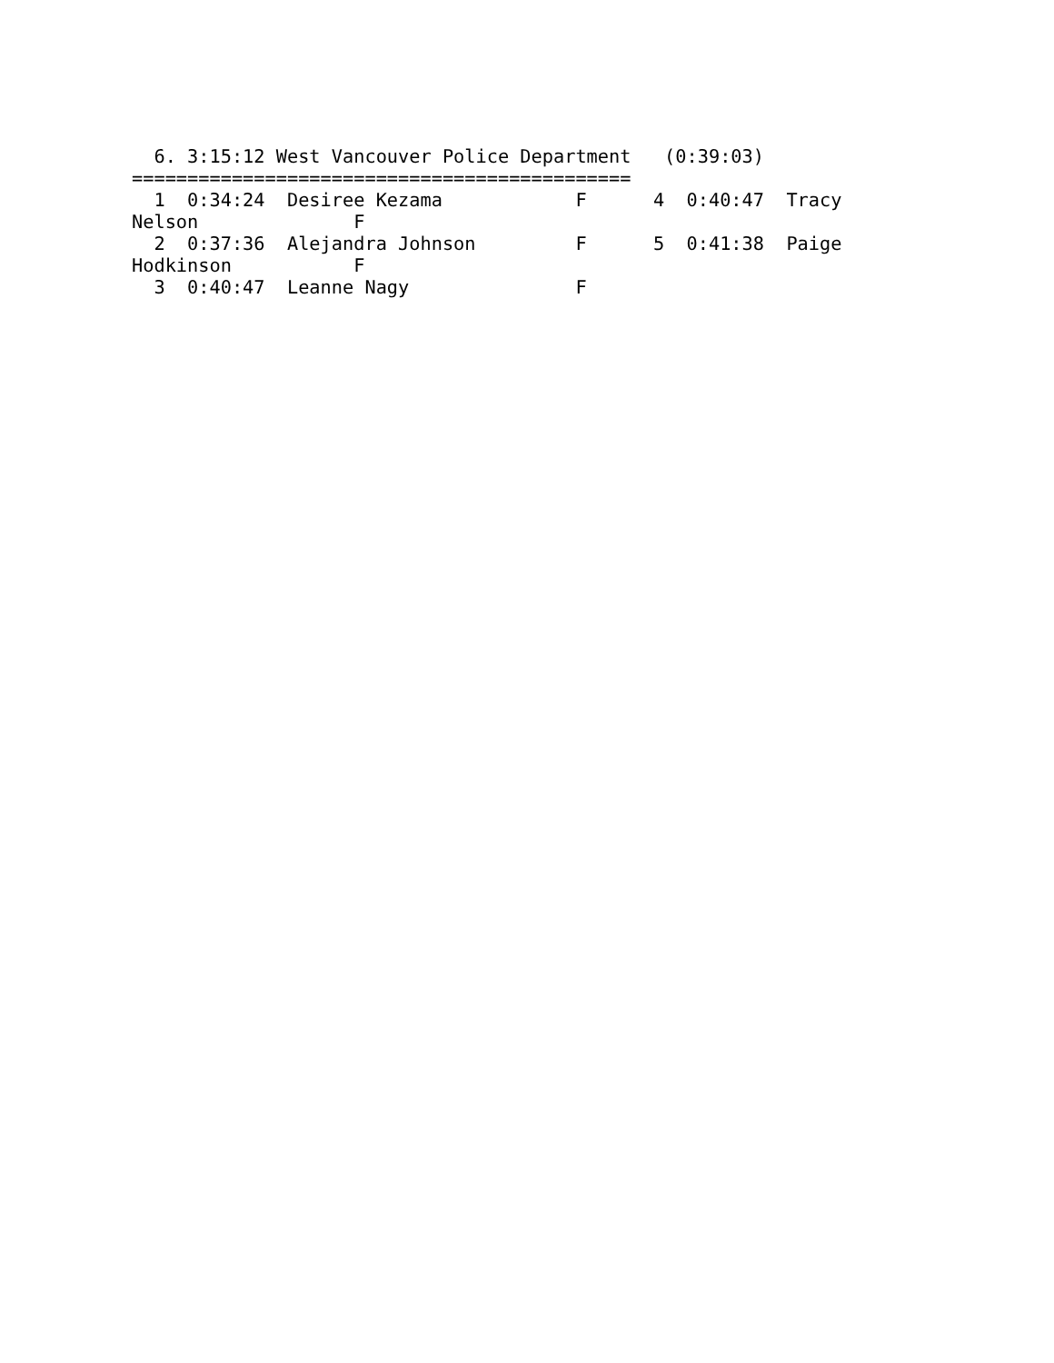6. 3:15:12 West Vancouver Police Department   (0:39:03)
=============================================
  1  0:34:24  Desiree Kezama            F      4  0:40:47  Tracy
Nelson              F
  2  0:37:36  Alejandra Johnson         F      5  0:41:38  Paige
Hodkinson           F
  3  0:40:47  Leanne Nagy               F